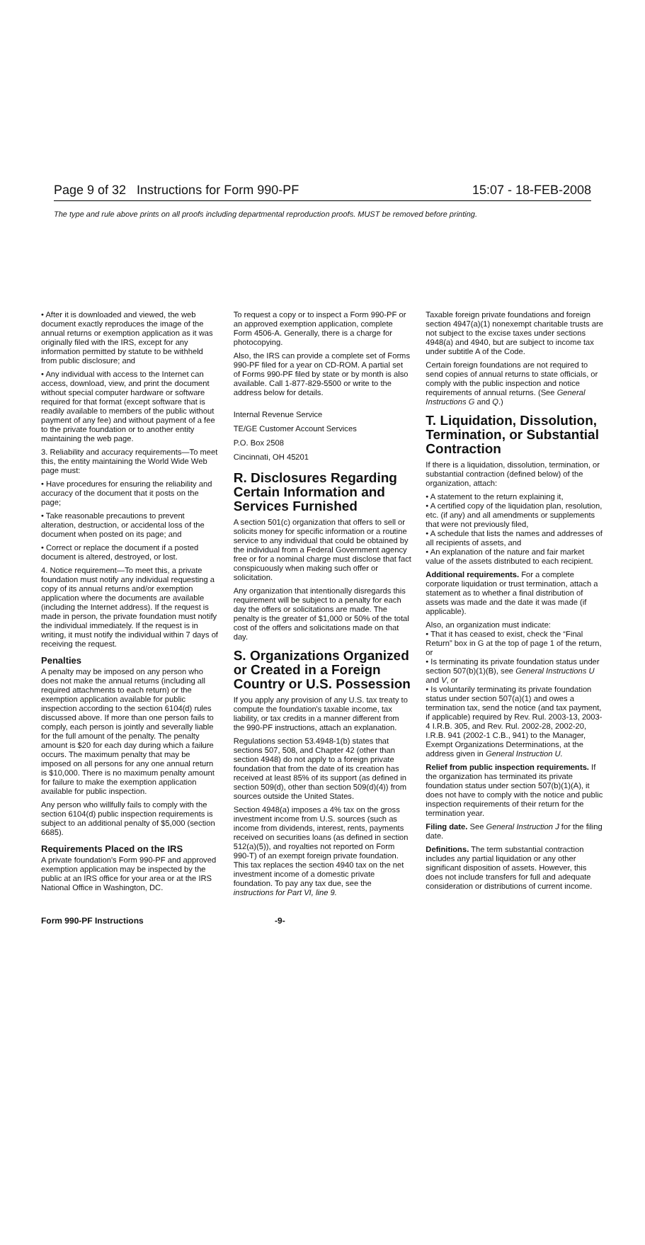Page 9 of 32 Instructions for Form 990-PF
15:07 - 18-FEB-2008
The type and rule above prints on all proofs including departmental reproduction proofs. MUST be removed before printing.
• After it is downloaded and viewed, the web document exactly reproduces the image of the annual returns or exemption application as it was originally filed with the IRS, except for any information permitted by statute to be withheld from public disclosure; and
• Any individual with access to the Internet can access, download, view, and print the document without special computer hardware or software required for that format (except software that is readily available to members of the public without payment of any fee) and without payment of a fee to the private foundation or to another entity maintaining the web page.
3. Reliability and accuracy requirements—To meet this, the entity maintaining the World Wide Web page must:
• Have procedures for ensuring the reliability and accuracy of the document that it posts on the page;
• Take reasonable precautions to prevent alteration, destruction, or accidental loss of the document when posted on its page; and
• Correct or replace the document if a posted document is altered, destroyed, or lost.
4. Notice requirement—To meet this, a private foundation must notify any individual requesting a copy of its annual returns and/or exemption application where the documents are available (including the Internet address). If the request is made in person, the private foundation must notify the individual immediately. If the request is in writing, it must notify the individual within 7 days of receiving the request.
Penalties
A penalty may be imposed on any person who does not make the annual returns (including all required attachments to each return) or the exemption application available for public inspection according to the section 6104(d) rules discussed above. If more than one person fails to comply, each person is jointly and severally liable for the full amount of the penalty. The penalty amount is $20 for each day during which a failure occurs. The maximum penalty that may be imposed on all persons for any one annual return is $10,000. There is no maximum penalty amount for failure to make the exemption application available for public inspection.
Any person who willfully fails to comply with the section 6104(d) public inspection requirements is subject to an additional penalty of $5,000 (section 6685).
Requirements Placed on the IRS
A private foundation's Form 990-PF and approved exemption application may be inspected by the public at an IRS office for your area or at the IRS National Office in Washington, DC.
To request a copy or to inspect a Form 990-PF or an approved exemption application, complete Form 4506-A. Generally, there is a charge for photocopying.
Also, the IRS can provide a complete set of Forms 990-PF filed for a year on CD-ROM. A partial set of Forms 990-PF filed by state or by month is also available. Call 1-877-829-5500 or write to the address below for details.
Internal Revenue Service
TE/GE Customer Account Services
P.O. Box 2508
Cincinnati, OH 45201
R. Disclosures Regarding Certain Information and Services Furnished
A section 501(c) organization that offers to sell or solicits money for specific information or a routine service to any individual that could be obtained by the individual from a Federal Government agency free or for a nominal charge must disclose that fact conspicuously when making such offer or solicitation.
Any organization that intentionally disregards this requirement will be subject to a penalty for each day the offers or solicitations are made. The penalty is the greater of $1,000 or 50% of the total cost of the offers and solicitations made on that day.
S. Organizations Organized or Created in a Foreign Country or U.S. Possession
If you apply any provision of any U.S. tax treaty to compute the foundation's taxable income, tax liability, or tax credits in a manner different from the 990-PF instructions, attach an explanation.
Regulations section 53.4948-1(b) states that sections 507, 508, and Chapter 42 (other than section 4948) do not apply to a foreign private foundation that from the date of its creation has received at least 85% of its support (as defined in section 509(d), other than section 509(d)(4)) from sources outside the United States.
Section 4948(a) imposes a 4% tax on the gross investment income from U.S. sources (such as income from dividends, interest, rents, payments received on securities loans (as defined in section 512(a)(5)), and royalties not reported on Form 990-T) of an exempt foreign private foundation. This tax replaces the section 4940 tax on the net investment income of a domestic private foundation. To pay any tax due, see the instructions for Part VI, line 9.
Taxable foreign private foundations and foreign section 4947(a)(1) nonexempt charitable trusts are not subject to the excise taxes under sections 4948(a) and 4940, but are subject to income tax under subtitle A of the Code.
Certain foreign foundations are not required to send copies of annual returns to state officials, or comply with the public inspection and notice requirements of annual returns. (See General Instructions G and Q.)
T. Liquidation, Dissolution, Termination, or Substantial Contraction
If there is a liquidation, dissolution, termination, or substantial contraction (defined below) of the organization, attach:
• A statement to the return explaining it,
• A certified copy of the liquidation plan, resolution, etc. (if any) and all amendments or supplements that were not previously filed,
• A schedule that lists the names and addresses of all recipients of assets, and
• An explanation of the nature and fair market value of the assets distributed to each recipient.
Additional requirements. For a complete corporate liquidation or trust termination, attach a statement as to whether a final distribution of assets was made and the date it was made (if applicable).
Also, an organization must indicate:
• That it has ceased to exist, check the “Final Return” box in G at the top of page 1 of the return, or
• Is terminating its private foundation status under section 507(b)(1)(B), see General Instructions U and V, or
• Is voluntarily terminating its private foundation status under section 507(a)(1) and owes a termination tax, send the notice (and tax payment, if applicable) required by Rev. Rul. 2003-13, 2003-4 I.R.B. 305, and Rev. Rul. 2002-28, 2002-20, I.R.B. 941 (2002-1 C.B., 941) to the Manager, Exempt Organizations Determinations, at the address given in General Instruction U.
Relief from public inspection requirements. If the organization has terminated its private foundation status under section 507(b)(1)(A), it does not have to comply with the notice and public inspection requirements of their return for the termination year.
Filing date. See General Instruction J for the filing date.
Definitions. The term substantial contraction includes any partial liquidation or any other significant disposition of assets. However, this does not include transfers for full and adequate consideration or distributions of current income.
Form 990-PF Instructions -9-